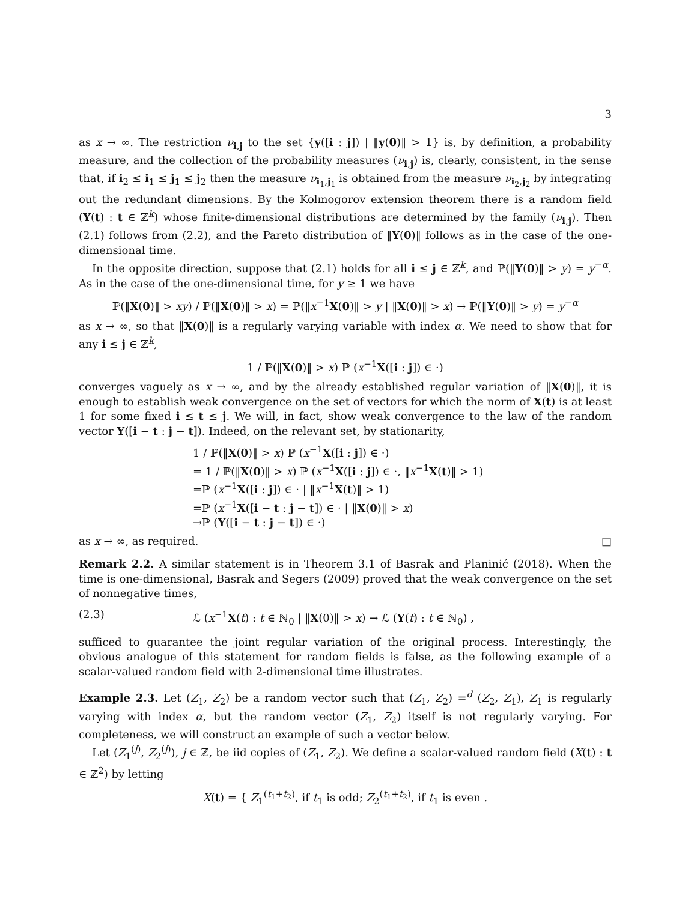3
as x → ∞. The restriction ν<sub>i,j</sub> to the set {y([i : j]) | ‖y(0)‖ > 1} is, by definition, a probability measure, and the collection of the probability measures (ν<sub>i,j</sub>) is, clearly, consistent, in the sense that, if i<sub>2</sub> ≤ i<sub>1</sub> ≤ j<sub>1</sub> ≤ j<sub>2</sub> then the measure ν<sub>i<sub>1</sub>,j<sub>1</sub></sub> is obtained from the measure ν<sub>i<sub>2</sub>,j<sub>2</sub></sub> by integrating out the redundant dimensions. By the Kolmogorov extension theorem there is a random field (Y(t) : t ∈ ℤ<sup>k</sup>) whose finite-dimensional distributions are determined by the family (ν<sub>i,j</sub>). Then (2.1) follows from (2.2), and the Pareto distribution of ‖Y(0)‖ follows as in the case of the one-dimensional time.
In the opposite direction, suppose that (2.1) holds for all i ≤ j ∈ ℤ<sup>k</sup>, and ℙ(‖Y(0)‖ > y) = y<sup>−α</sup>. As in the case of the one-dimensional time, for y ≥ 1 we have
ℙ(‖X(0)‖ > xy) / ℙ(‖X(0)‖ > x) = ℙ(‖x<sup>−1</sup>X(0)‖ > y | ‖X(0)‖ > x) → ℙ(‖Y(0)‖ > y) = y<sup>−α</sup>
as x → ∞, so that ‖X(0)‖ is a regularly varying variable with index α. We need to show that for any i ≤ j ∈ ℤ<sup>k</sup>,
1 / ℙ(‖X(0)‖ > x) ℙ (x<sup>−1</sup>X([i : j]) ∈ ·)
converges vaguely as x → ∞, and by the already established regular variation of ‖X(0)‖, it is enough to establish weak convergence on the set of vectors for which the norm of X(t) is at least 1 for some fixed i ≤ t ≤ j. We will, in fact, show weak convergence to the law of the random vector Y([i − t : j − t]). Indeed, on the relevant set, by stationarity,
1 / ℙ(‖X(0)‖ > x) ℙ (x<sup>−1</sup>X([i : j]) ∈ ·)
= 1 / ℙ(‖X(0)‖ > x) ℙ (x<sup>−1</sup>X([i : j]) ∈ ·, ‖x<sup>−1</sup>X(t)‖ > 1)
=ℙ (x<sup>−1</sup>X([i : j]) ∈ · | ‖x<sup>−1</sup>X(t)‖ > 1)
=ℙ (x<sup>−1</sup>X([i − t : j − t]) ∈ · | ‖X(0)‖ > x)
→ℙ (Y([i − t : j − t]) ∈ ·)
as x → ∞, as required. □
Remark 2.2. A similar statement is in Theorem 3.1 of Basrak and Planinić (2018). When the time is one-dimensional, Basrak and Segers (2009) proved that the weak convergence on the set of nonnegative times,
(2.3) ℒ (x<sup>−1</sup>X(t) : t ∈ ℕ<sub>0</sub> | ‖X(0)‖ > x) → ℒ (Y(t) : t ∈ ℕ<sub>0</sub>) ,
sufficed to guarantee the joint regular variation of the original process. Interestingly, the obvious analogue of this statement for random fields is false, as the following example of a scalar-valued random field with 2-dimensional time illustrates.
Example 2.3. Let (Z<sub>1</sub>, Z<sub>2</sub>) be a random vector such that (Z<sub>1</sub>, Z<sub>2</sub>) =<sup>d</sup> (Z<sub>2</sub>, Z<sub>1</sub>), Z<sub>1</sub> is regularly varying with index α, but the random vector (Z<sub>1</sub>, Z<sub>2</sub>) itself is not regularly varying. For completeness, we will construct an example of such a vector below.
Let (Z<sub>1</sub><sup>(j)</sup>, Z<sub>2</sub><sup>(j)</sup>), j ∈ ℤ, be iid copies of (Z<sub>1</sub>, Z<sub>2</sub>). We define a scalar-valued random field (X(t) : t ∈ ℤ<sup>2</sup>) by letting
X(t) = { Z<sub>1</sub><sup>(t<sub>1</sub>+t<sub>2</sub>)</sup>, if t<sub>1</sub> is odd; Z<sub>2</sub><sup>(t<sub>1</sub>+t<sub>2</sub>)</sup>, if t<sub>1</sub> is even .